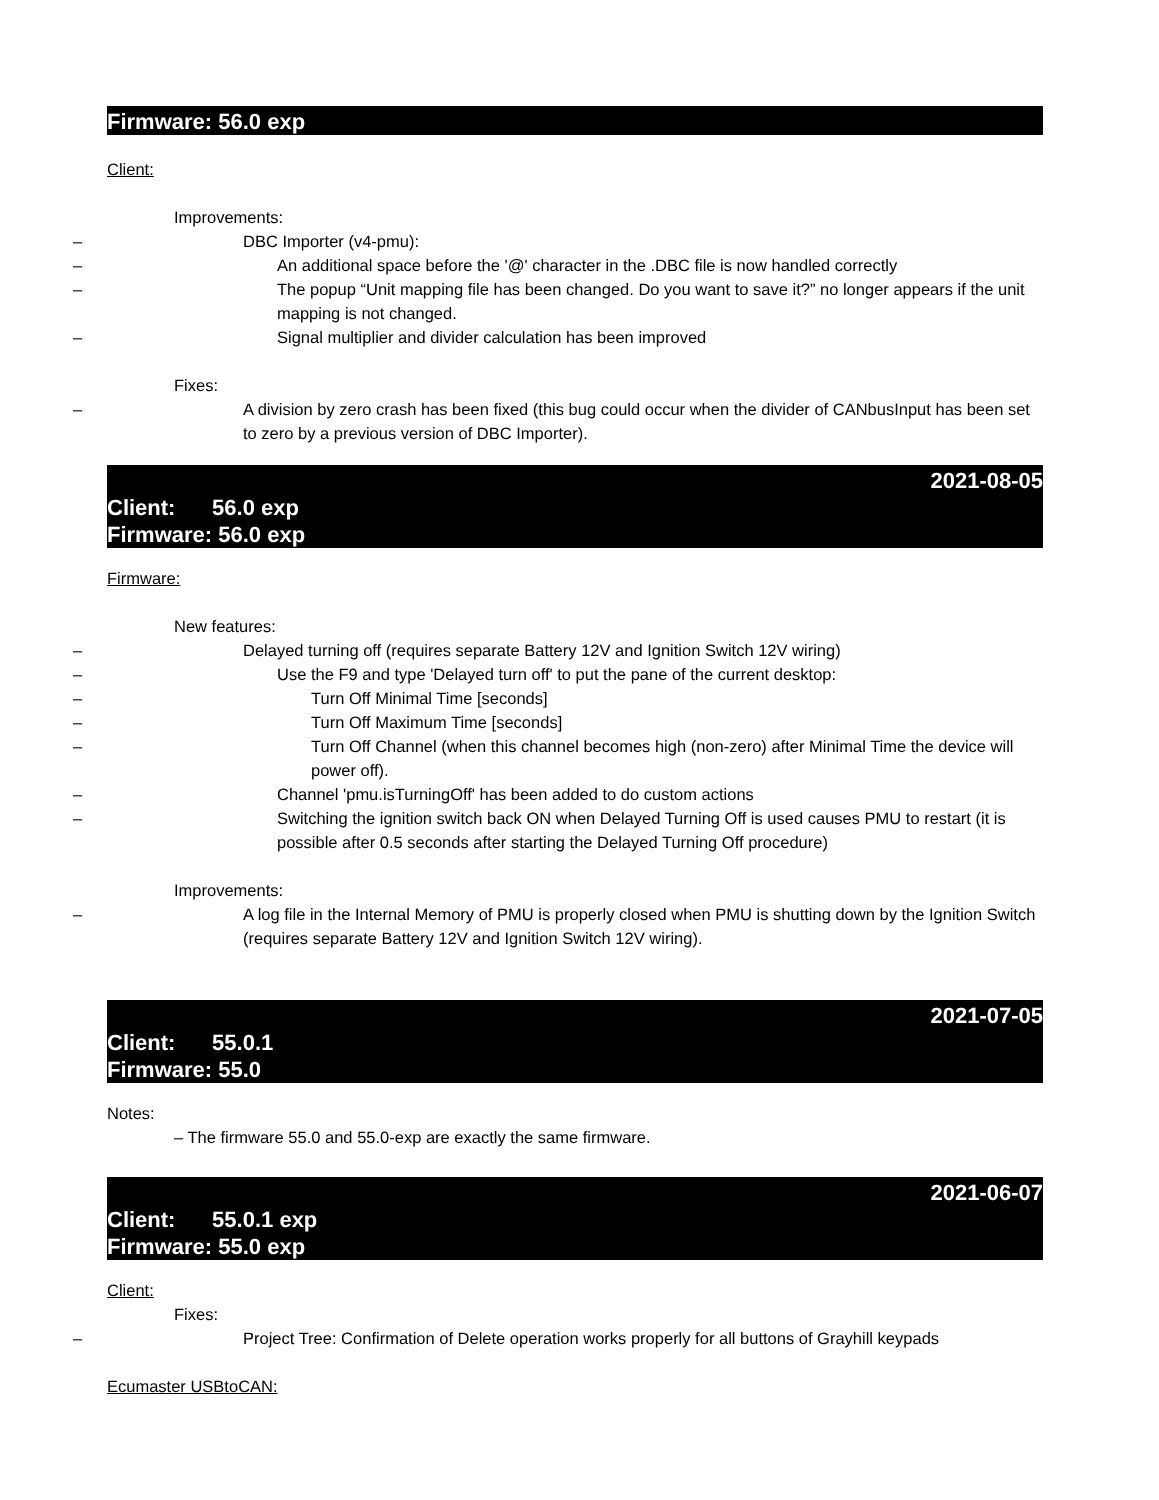Firmware: 56.0 exp
Client:
Improvements:
– DBC Importer (v4-pmu):
– An additional space before the '@' character in the .DBC file is now handled correctly
– The popup “Unit mapping file has been changed. Do you want to save it?” no longer appears if the unit mapping is not changed.
– Signal multiplier and divider calculation has been improved
Fixes:
– A division by zero crash has been fixed (this bug could occur when the divider of CANbusInput has been set to zero by a previous version of DBC Importer).
2021-08-05
Client: 56.0 exp
Firmware: 56.0 exp
Firmware:
New features:
– Delayed turning off (requires separate Battery 12V and Ignition Switch 12V wiring)
– Use the F9 and type 'Delayed turn off' to put the pane of the current desktop:
– Turn Off Minimal Time [seconds]
– Turn Off Maximum Time [seconds]
– Turn Off Channel (when this channel becomes high (non-zero) after Minimal Time the device will power off).
– Channel 'pmu.isTurningOff' has been added to do custom actions
– Switching the ignition switch back ON when Delayed Turning Off is used causes PMU to restart (it is possible after 0.5 seconds after starting the Delayed Turning Off procedure)
Improvements:
– A log file in the Internal Memory of PMU is properly closed when PMU is shutting down by the Ignition Switch (requires separate Battery 12V and Ignition Switch 12V wiring).
2021-07-05
Client: 55.0.1
Firmware: 55.0
Notes:
– The firmware 55.0 and 55.0-exp are exactly the same firmware.
2021-06-07
Client: 55.0.1 exp
Firmware: 55.0 exp
Client:
Fixes:
– Project Tree: Confirmation of Delete operation works properly for all buttons of Grayhill keypads
Ecumaster USBtoCAN: